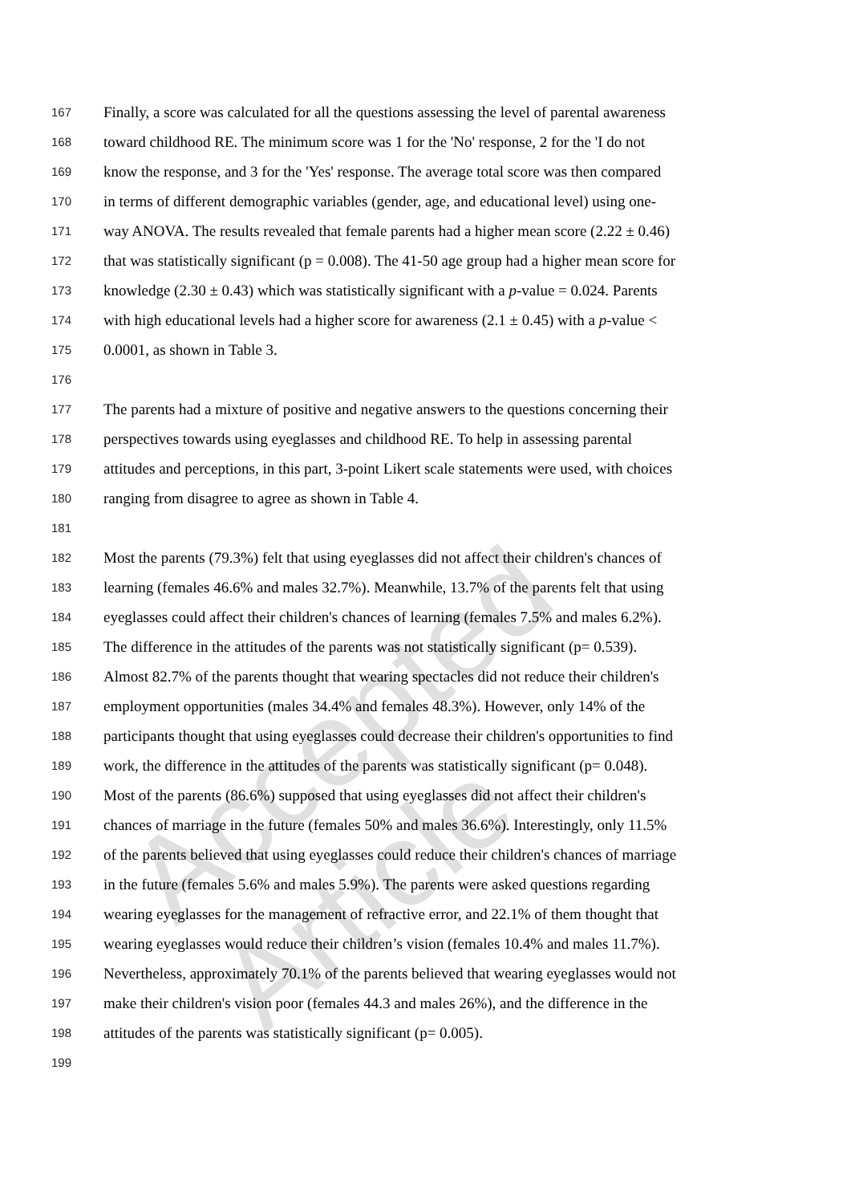Accepted Article
167 Finally, a score was calculated for all the questions assessing the level of parental awareness
168 toward childhood RE. The minimum score was 1 for the 'No' response, 2 for the 'I do not
169 know the response, and 3 for the 'Yes' response. The average total score was then compared
170 in terms of different demographic variables (gender, age, and educational level) using one-
171 way ANOVA. The results revealed that female parents had a higher mean score (2.22 ± 0.46)
172 that was statistically significant (p = 0.008). The 41-50 age group had a higher mean score for
173 knowledge (2.30 ± 0.43) which was statistically significant with a p-value = 0.024. Parents
174 with high educational levels had a higher score for awareness (2.1 ± 0.45) with a p-value <
175 0.0001, as shown in Table 3.
176
177 The parents had a mixture of positive and negative answers to the questions concerning their
178 perspectives towards using eyeglasses and childhood RE. To help in assessing parental
179 attitudes and perceptions, in this part, 3-point Likert scale statements were used, with choices
180 ranging from disagree to agree as shown in Table 4.
181
182 Most the parents (79.3%) felt that using eyeglasses did not affect their children's chances of
183 learning (females 46.6% and males 32.7%). Meanwhile, 13.7% of the parents felt that using
184 eyeglasses could affect their children's chances of learning (females 7.5% and males 6.2%).
185 The difference in the attitudes of the parents was not statistically significant (p= 0.539).
186 Almost 82.7% of the parents thought that wearing spectacles did not reduce their children's
187 employment opportunities (males 34.4% and females 48.3%). However, only 14% of the
188 participants thought that using eyeglasses could decrease their children's opportunities to find
189 work, the difference in the attitudes of the parents was statistically significant (p= 0.048).
190 Most of the parents (86.6%) supposed that using eyeglasses did not affect their children's
191 chances of marriage in the future (females 50% and males 36.6%). Interestingly, only 11.5%
192 of the parents believed that using eyeglasses could reduce their children's chances of marriage
193 in the future (females 5.6% and males 5.9%). The parents were asked questions regarding
194 wearing eyeglasses for the management of refractive error, and 22.1% of them thought that
195 wearing eyeglasses would reduce their children’s vision (females 10.4% and males 11.7%).
196 Nevertheless, approximately 70.1% of the parents believed that wearing eyeglasses would not
197 make their children's vision poor (females 44.3 and males 26%), and the difference in the
198 attitudes of the parents was statistically significant (p= 0.005).
199